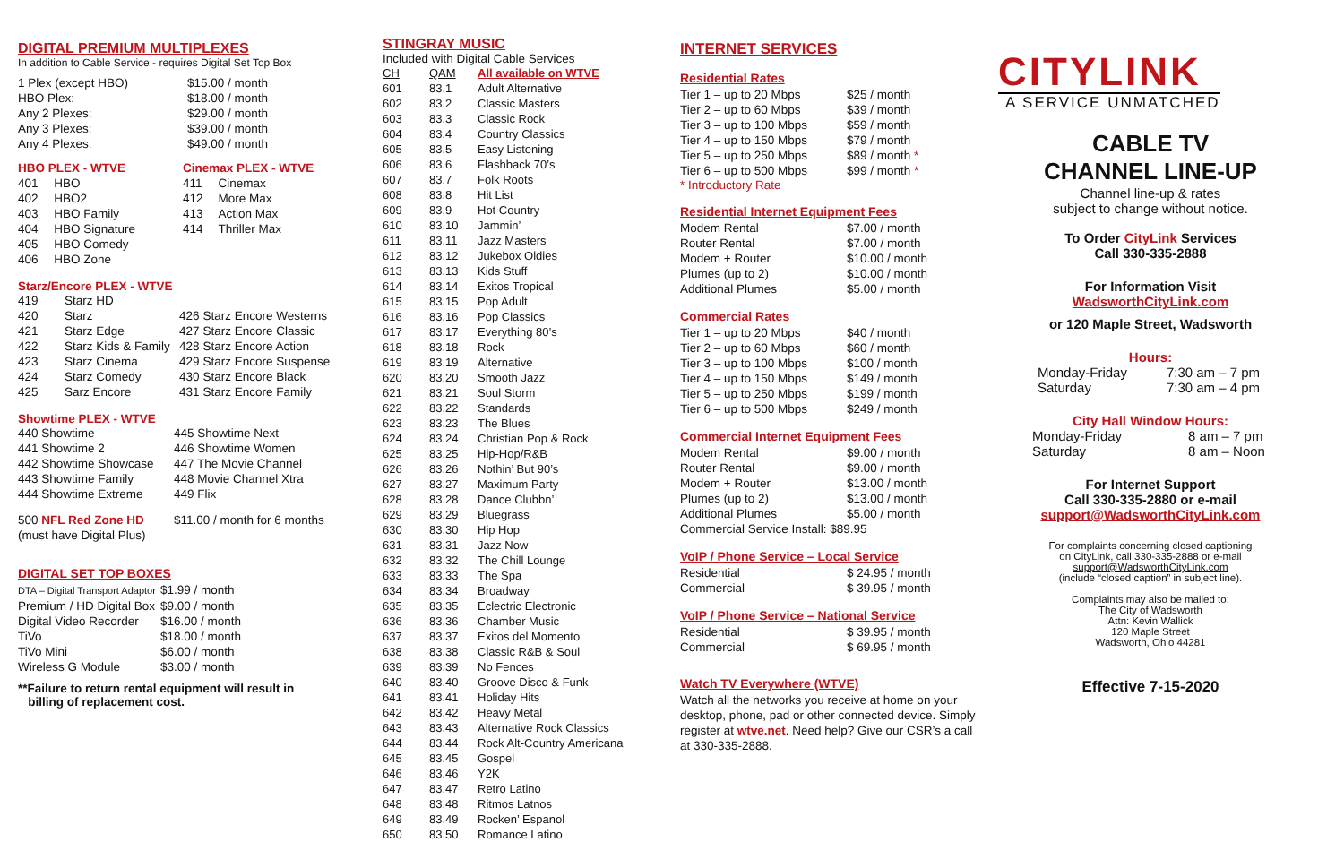DIGITAL PREMIUM MULTIPLEXES
In addition to Cable Service - requires Digital Set Top Box
| 1 Plex (except HBO) | $15.00 / month |
| HBO Plex: | $18.00 / month |
| Any 2 Plexes: | $29.00 / month |
| Any 3 Plexes: | $39.00 / month |
| Any 4 Plexes: | $49.00 / month |
| HBO PLEX - WTVE | | Cinemax PLEX - WTVE | |
| --- | --- | --- | --- |
| 401 | HBO | 411 | Cinemax |
| 402 | HBO2 | 412 | More Max |
| 403 | HBO Family | 413 | Action Max |
| 404 | HBO Signature | 414 | Thriller Max |
| 405 | HBO Comedy | | |
| 406 | HBO Zone | | |
Starz/Encore PLEX - WTVE
| 419 | Starz HD | | |
| 420 | Starz | 426 | Starz Encore Westerns |
| 421 | Starz Edge | 427 | Starz Encore Classic |
| 422 | Starz Kids & Family | 428 | Starz Encore Action |
| 423 | Starz Cinema | 429 | Starz Encore Suspense |
| 424 | Starz Comedy | 430 | Starz Encore Black |
| 425 | Sarz Encore | 431 | Starz Encore Family |
Showtime PLEX - WTVE
| 440 Showtime | 445 Showtime Next |
| 441 Showtime 2 | 446 Showtime Women |
| 442 Showtime Showcase | 447 The Movie Channel |
| 443 Showtime Family | 448 Movie Channel Xtra |
| 444 Showtime Extreme | 449 Flix |
| 500 NFL Red Zone HD (must have Digital Plus) | $11.00 / month for 6 months |
DIGITAL SET TOP BOXES
| DTA – Digital Transport Adaptor | $1.99 / month |
| Premium / HD Digital Box | $9.00 / month |
| Digital Video Recorder | $16.00 / month |
| TiVo | $18.00 / month |
| TiVo Mini | $6.00 / month |
| Wireless G Module | $3.00 / month |
**Failure to return rental equipment will result in
billing of replacement cost.
STINGRAY MUSIC
Included with Digital Cable Services
| CH | QAM | All available on WTVE |
| --- | --- | --- |
| 601 | 83.1 | Adult Alternative |
| 602 | 83.2 | Classic Masters |
| 603 | 83.3 | Classic Rock |
| 604 | 83.4 | Country Classics |
| 605 | 83.5 | Easy Listening |
| 606 | 83.6 | Flashback 70’s |
| 607 | 83.7 | Folk Roots |
| 608 | 83.8 | Hit List |
| 609 | 83.9 | Hot Country |
| 610 | 83.10 | Jammin’ |
| 611 | 83.11 | Jazz Masters |
| 612 | 83.12 | Jukebox Oldies |
| 613 | 83.13 | Kids Stuff |
| 614 | 83.14 | Exitos Tropical |
| 615 | 83.15 | Pop Adult |
| 616 | 83.16 | Pop Classics |
| 617 | 83.17 | Everything 80’s |
| 618 | 83.18 | Rock |
| 619 | 83.19 | Alternative |
| 620 | 83.20 | Smooth Jazz |
| 621 | 83.21 | Soul Storm |
| 622 | 83.22 | Standards |
| 623 | 83.23 | The Blues |
| 624 | 83.24 | Christian Pop & Rock |
| 625 | 83.25 | Hip-Hop/R&B |
| 626 | 83.26 | Nothin’ But 90’s |
| 627 | 83.27 | Maximum Party |
| 628 | 83.28 | Dance Clubbn’ |
| 629 | 83.29 | Bluegrass |
| 630 | 83.30 | Hip Hop |
| 631 | 83.31 | Jazz Now |
| 632 | 83.32 | The Chill Lounge |
| 633 | 83.33 | The Spa |
| 634 | 83.34 | Broadway |
| 635 | 83.35 | Eclectric Electronic |
| 636 | 83.36 | Chamber Music |
| 637 | 83.37 | Exitos del Momento |
| 638 | 83.38 | Classic R&B & Soul |
| 639 | 83.39 | No Fences |
| 640 | 83.40 | Groove Disco & Funk |
| 641 | 83.41 | Holiday Hits |
| 642 | 83.42 | Heavy Metal |
| 643 | 83.43 | Alternative Rock Classics |
| 644 | 83.44 | Rock Alt-Country Americana |
| 645 | 83.45 | Gospel |
| 646 | 83.46 | Y2K |
| 647 | 83.47 | Retro Latino |
| 648 | 83.48 | Ritmos Latnos |
| 649 | 83.49 | Rocken’ Espanol |
| 650 | 83.50 | Romance Latino |
INTERNET SERVICES
Residential Rates
| Tier 1 – up to 20 Mbps | $25 / month |
| Tier 2 – up to 60 Mbps | $39 / month |
| Tier 3 – up to 100 Mbps | $59 / month |
| Tier 4 – up to 150 Mbps | $79 / month |
| Tier 5 – up to 250 Mbps | $89 / month * |
| Tier 6 – up to 500 Mbps | $99 / month * |
* Introductory Rate
Residential Internet Equipment Fees
| Modem Rental | $7.00 / month |
| Router Rental | $7.00 / month |
| Modem + Router | $10.00 / month |
| Plumes (up to 2) | $10.00 / month |
| Additional Plumes | $5.00 / month |
Commercial Rates
| Tier 1 – up to 20 Mbps | $40 / month |
| Tier 2 – up to 60 Mbps | $60 / month |
| Tier 3 – up to 100 Mbps | $100 / month |
| Tier 4 – up to 150 Mbps | $149 / month |
| Tier 5 – up to 250 Mbps | $199 / month |
| Tier 6 – up to 500 Mbps | $249 / month |
Commercial Internet Equipment Fees
| Modem Rental | $9.00 / month |
| Router Rental | $9.00 / month |
| Modem + Router | $13.00 / month |
| Plumes (up to 2) | $13.00 / month |
| Additional Plumes | $5.00 / month |
| Commercial Service Install: $89.95 | |
VoIP / Phone Service – Local Service
| Residential | $ 24.95 / month |
| Commercial | $ 39.95 / month |
VoIP / Phone Service – National Service
| Residential | $ 39.95 / month |
| Commercial | $ 69.95 / month |
Watch TV Everywhere (WTVE)
Watch all the networks you receive at home on your desktop, phone, pad or other connected device. Simply register at wtve.net. Need help? Give our CSR’s a call at 330-335-2888.
CITYLINK
A SERVICE UNMATCHED
CABLE TV
CHANNEL LINE-UP
Channel line-up & rates
subject to change without notice.
To Order CityLink Services
Call 330-335-2888
For Information Visit
WadsworthCityLink.com
or 120 Maple Street, Wadsworth
Hours:
| Monday-Friday | 7:30 am – 7 pm |
| Saturday | 7:30 am – 4 pm |
City Hall Window Hours:
| Monday-Friday | 8 am – 7 pm |
| Saturday | 8 am – Noon |
For Internet Support
Call 330-335-2880 or e-mail
support@WadsworthCityLink.com
For complaints concerning closed captioning
on CityLink, call 330-335-2888 or e-mail
support@WadsworthCityLink.com
(include “closed caption” in subject line).
Complaints may also be mailed to:
The City of Wadsworth
Attn: Kevin Wallick
120 Maple Street
Wadsworth, Ohio 44281
Effective 7-15-2020